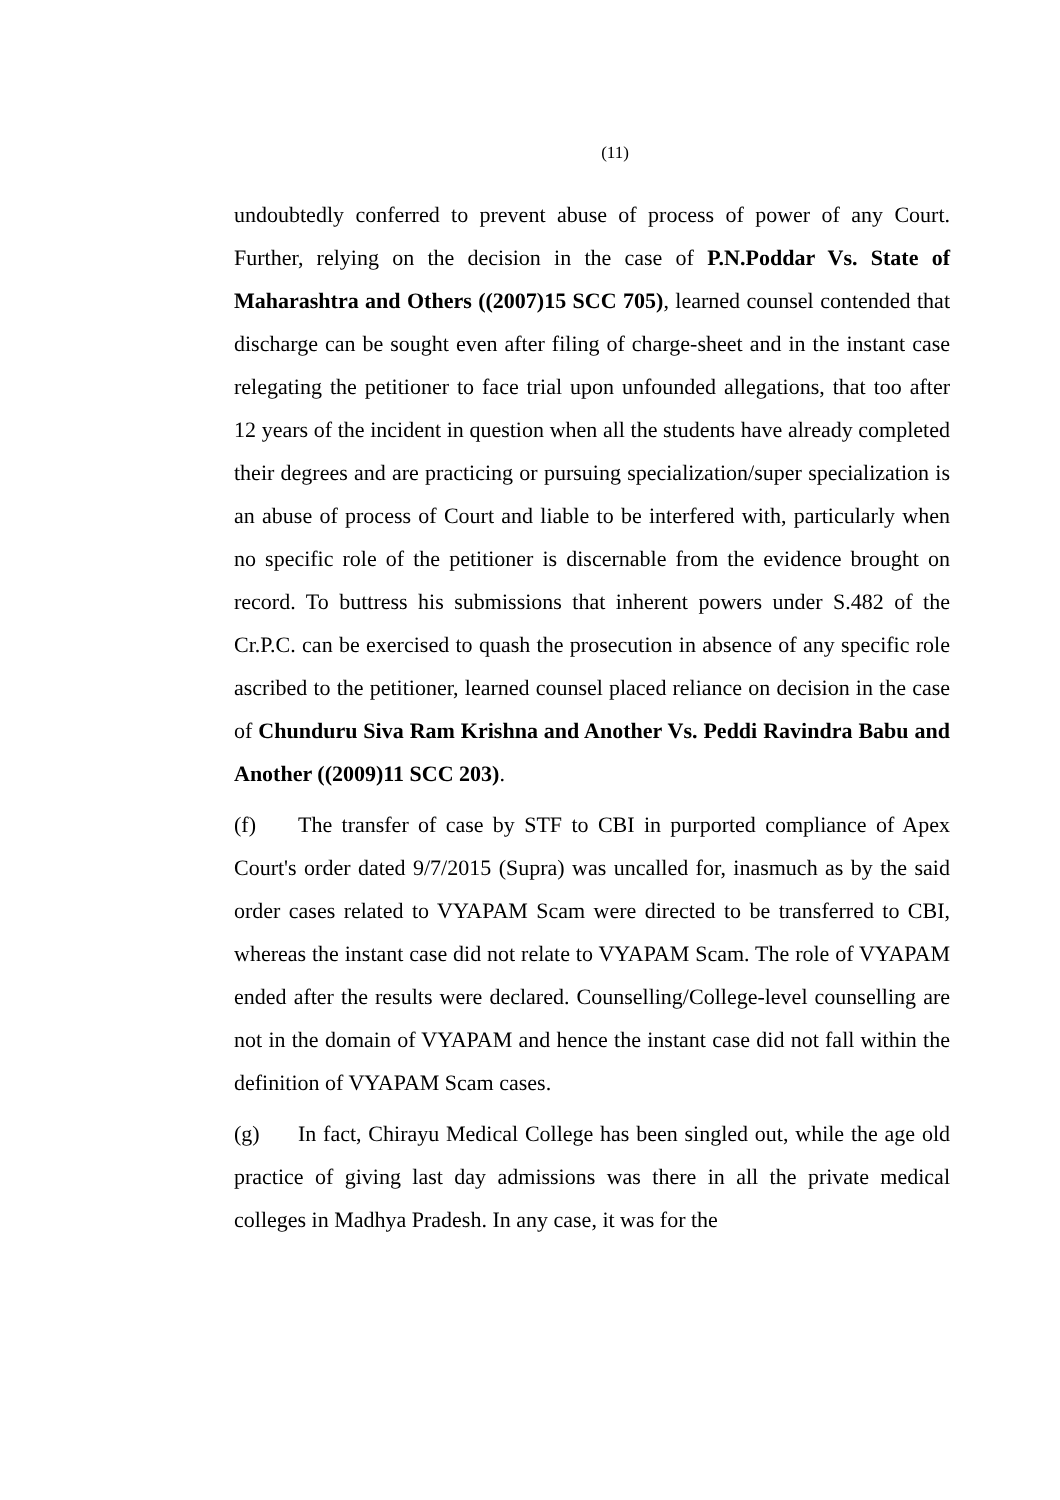(11)
undoubtedly conferred to prevent abuse of process of power of any Court. Further, relying on the decision in the case of P.N.Poddar Vs. State of Maharashtra and Others ((2007)15 SCC 705), learned counsel contended that discharge can be sought even after filing of charge-sheet and in the instant case relegating the petitioner to face trial upon unfounded allegations, that too after 12 years of the incident in question when all the students have already completed their degrees and are practicing or pursuing specialization/super specialization is an abuse of process of Court and liable to be interfered with, particularly when no specific role of the petitioner is discernable from the evidence brought on record. To buttress his submissions that inherent powers under S.482 of the Cr.P.C. can be exercised to quash the prosecution in absence of any specific role ascribed to the petitioner, learned counsel placed reliance on decision in the case of Chunduru Siva Ram Krishna and Another Vs. Peddi Ravindra Babu and Another ((2009)11 SCC 203).
(f) The transfer of case by STF to CBI in purported compliance of Apex Court's order dated 9/7/2015 (Supra) was uncalled for, inasmuch as by the said order cases related to VYAPAM Scam were directed to be transferred to CBI, whereas the instant case did not relate to VYAPAM Scam. The role of VYAPAM ended after the results were declared. Counselling/College-level counselling are not in the domain of VYAPAM and hence the instant case did not fall within the definition of VYAPAM Scam cases.
(g) In fact, Chirayu Medical College has been singled out, while the age old practice of giving last day admissions was there in all the private medical colleges in Madhya Pradesh. In any case, it was for the